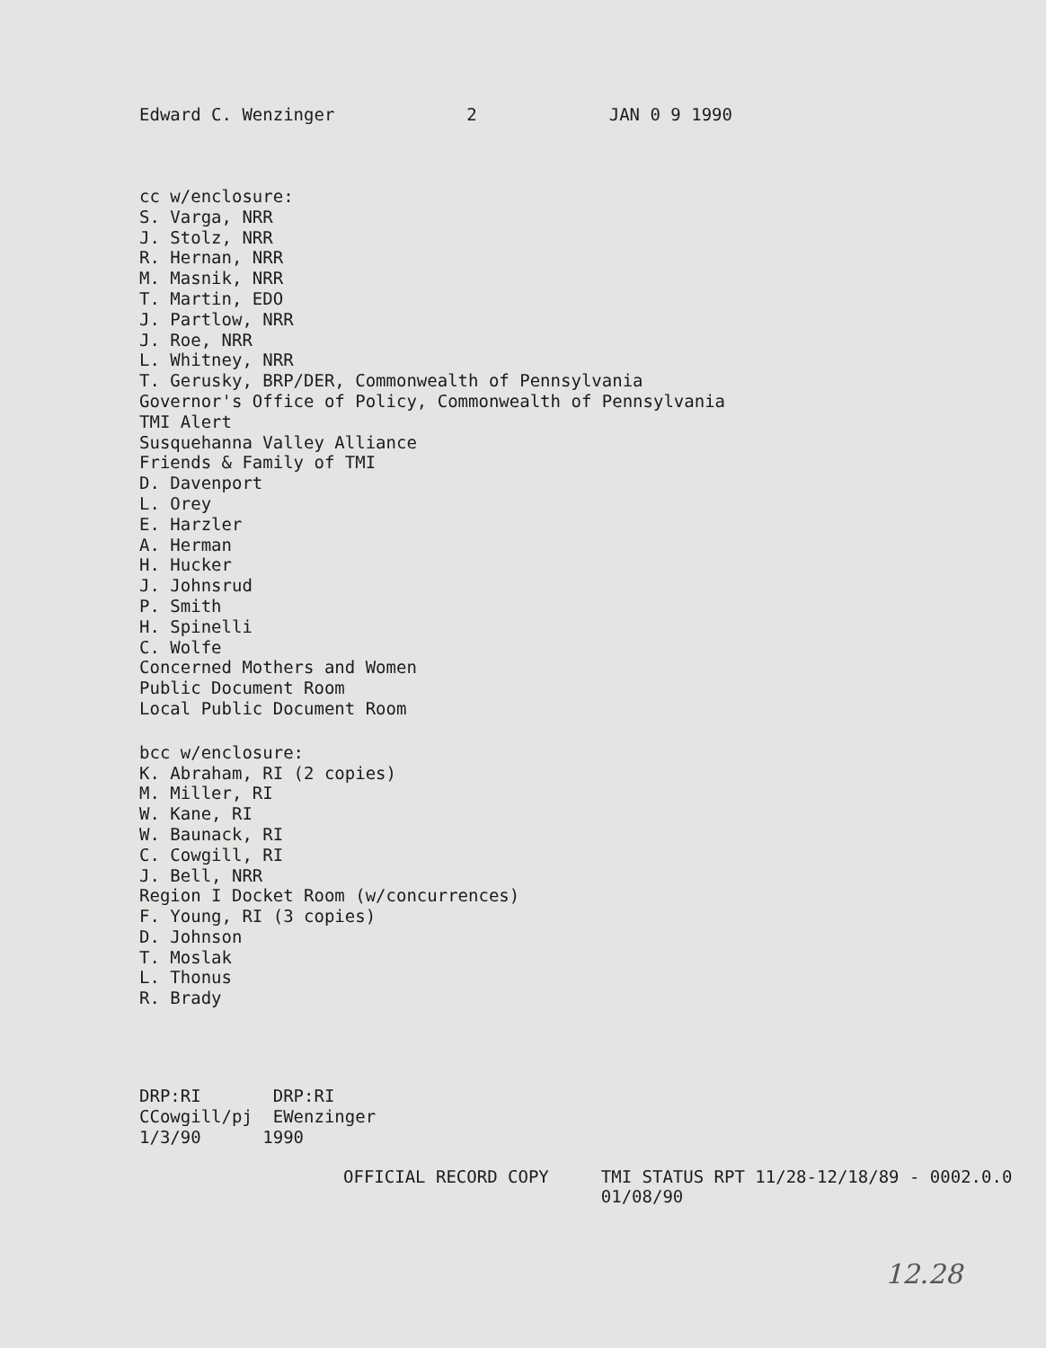Edward C. Wenzinger 2 JAN 0 9 1990
cc w/enclosure:
S. Varga, NRR
J. Stolz, NRR
R. Hernan, NRR
M. Masnik, NRR
T. Martin, EDO
J. Partlow, NRR
J. Roe, NRR
L. Whitney, NRR
T. Gerusky, BRP/DER, Commonwealth of Pennsylvania
Governor's Office of Policy, Commonwealth of Pennsylvania
TMI Alert
Susquehanna Valley Alliance
Friends & Family of TMI
D. Davenport
L. Orey
E. Harzler
A. Herman
H. Hucker
J. Johnsrud
P. Smith
H. Spinelli
C. Wolfe
Concerned Mothers and Women
Public Document Room
Local Public Document Room
bcc w/enclosure:
K. Abraham, RI (2 copies)
M. Miller, RI
W. Kane, RI
W. Baunack, RI
C. Cowgill, RI
J. Bell, NRR
Region I Docket Room (w/concurrences)
F. Young, RI (3 copies)
D. Johnson
T. Moslak
L. Thonus
R. Brady
DRP:RI DRP:RI
CCowgill/pj EWenzinger
1/3/90 1990
OFFICIAL RECORD COPY TMI STATUS RPT 11/28-12/18/89 - 0002.0.0
01/08/90
12.28